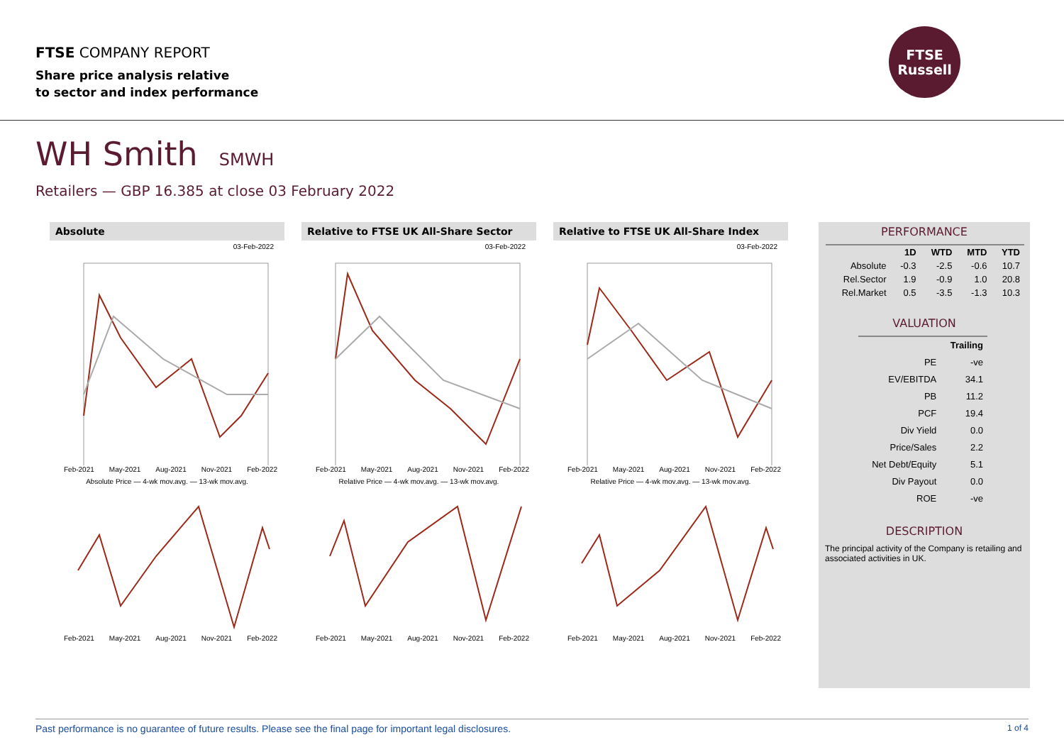FTSE COMPANY REPORT
Share price analysis relative
to sector and index performance
FTSE
Russell
WH Smith SMWH
Retailers — GBP 16.385 at close 03 February 2022
Absolute
03-Feb-2022
Feb-2021 May-2021 Aug-2021 Nov-2021 Feb-2022
Absolute Price — 4-wk mov.avg. — 13-wk mov.avg.
Feb-2021 May-2021 Aug-2021 Nov-2021 Feb-2022
Relative to FTSE UK All-Share Sector
03-Feb-2022
Feb-2021 May-2021 Aug-2021 Nov-2021 Feb-2022
Relative Price — 4-wk mov.avg. — 13-wk mov.avg.
Feb-2021 May-2021 Aug-2021 Nov-2021 Feb-2022
Relative to FTSE UK All-Share Index
03-Feb-2022
Feb-2021 May-2021 Aug-2021 Nov-2021 Feb-2022
Relative Price — 4-wk mov.avg. — 13-wk mov.avg.
Feb-2021 May-2021 Aug-2021 Nov-2021 Feb-2022
PERFORMANCE
| | 1D | WTD | MTD | YTD |
| --- | --- | --- | --- | --- |
| Absolute | -0.3 | -2.5 | -0.6 | 10.7 |
| Rel.Sector | 1.9 | -0.9 | 1.0 | 20.8 |
| Rel.Market | 0.5 | -3.5 | -1.3 | 10.3 |
VALUATION
| | Trailing |
| --- | --- |
| PE | -ve |
| EV/EBITDA | 34.1 |
| PB | 11.2 |
| PCF | 19.4 |
| Div Yield | 0.0 |
| Price/Sales | 2.2 |
| Net Debt/Equity | 5.1 |
| Div Payout | 0.0 |
| ROE | -ve |
DESCRIPTION
The principal activity of the Company is retailing and associated activities in UK.
Past performance is no guarantee of future results. Please see the final page for important legal disclosures. 1 of 4